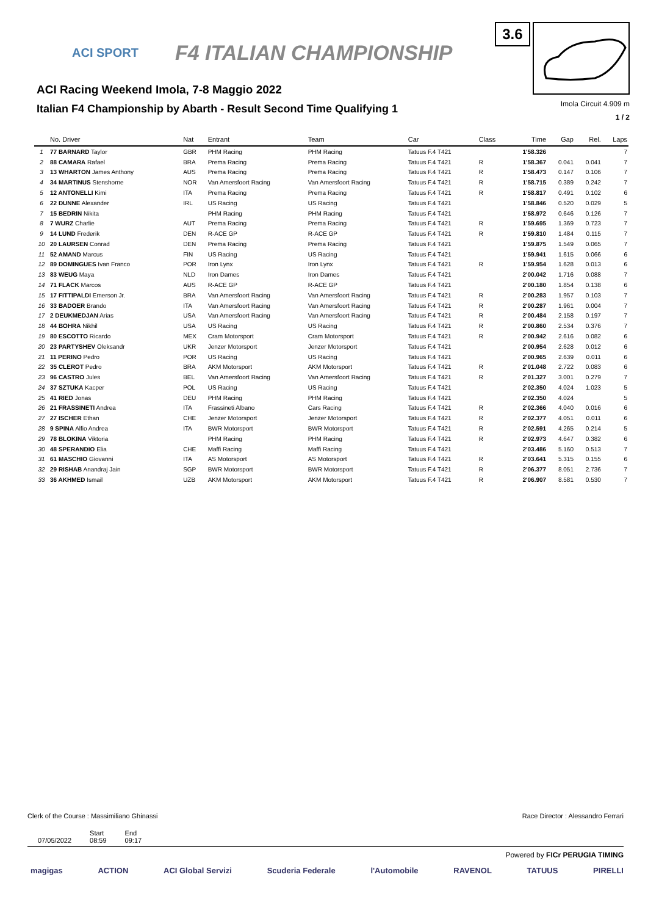ACI SPORT F4 ITALIAN CHAMPIONSHIP
ACI Racing Weekend Imola, 7-8 Maggio 2022
Italian F4 Championship by Abarth - Result Second Time Qualifying 1
3.6
Imola Circuit 4.909 m
1 / 2
| | No. Driver | Nat | Entrant | Team | Car | Class | Time | Gap | Rel. | Laps |
| --- | --- | --- | --- | --- | --- | --- | --- | --- | --- | --- |
| 1 | 77 BARNARD Taylor | GBR | PHM Racing | PHM Racing | Tatuus F.4 T421 | | 1'58.326 | | | 7 |
| 2 | 88 CAMARA Rafael | BRA | Prema Racing | Prema Racing | Tatuus F.4 T421 | R | 1'58.367 | 0.041 | 0.041 | 7 |
| 3 | 13 WHARTON James Anthony | AUS | Prema Racing | Prema Racing | Tatuus F.4 T421 | R | 1'58.473 | 0.147 | 0.106 | 7 |
| 4 | 34 MARTINUS Stenshorne | NOR | Van Amersfoort Racing | Van Amersfoort Racing | Tatuus F.4 T421 | R | 1'58.715 | 0.389 | 0.242 | 7 |
| 5 | 12 ANTONELLI Kimi | ITA | Prema Racing | Prema Racing | Tatuus F.4 T421 | R | 1'58.817 | 0.491 | 0.102 | 6 |
| 6 | 22 DUNNE Alexander | IRL | US Racing | US Racing | Tatuus F.4 T421 | | 1'58.846 | 0.520 | 0.029 | 5 |
| 7 | 15 BEDRIN Nikita | | PHM Racing | PHM Racing | Tatuus F.4 T421 | | 1'58.972 | 0.646 | 0.126 | 7 |
| 8 | 7 WURZ Charlie | AUT | Prema Racing | Prema Racing | Tatuus F.4 T421 | R | 1'59.695 | 1.369 | 0.723 | 7 |
| 9 | 14 LUND Frederik | DEN | R-ACE GP | R-ACE GP | Tatuus F.4 T421 | R | 1'59.810 | 1.484 | 0.115 | 7 |
| 10 | 20 LAURSEN Conrad | DEN | Prema Racing | Prema Racing | Tatuus F.4 T421 | | 1'59.875 | 1.549 | 0.065 | 7 |
| 11 | 52 AMAND Marcus | FIN | US Racing | US Racing | Tatuus F.4 T421 | | 1'59.941 | 1.615 | 0.066 | 6 |
| 12 | 89 DOMINGUES Ivan Franco | POR | Iron Lynx | Iron Lynx | Tatuus F.4 T421 | R | 1'59.954 | 1.628 | 0.013 | 6 |
| 13 | 83 WEUG Maya | NLD | Iron Dames | Iron Dames | Tatuus F.4 T421 | | 2'00.042 | 1.716 | 0.088 | 7 |
| 14 | 71 FLACK Marcos | AUS | R-ACE GP | R-ACE GP | Tatuus F.4 T421 | | 2'00.180 | 1.854 | 0.138 | 6 |
| 15 | 17 FITTIPALDI Emerson Jr. | BRA | Van Amersfoort Racing | Van Amersfoort Racing | Tatuus F.4 T421 | R | 2'00.283 | 1.957 | 0.103 | 7 |
| 16 | 33 BADOER Brando | ITA | Van Amersfoort Racing | Van Amersfoort Racing | Tatuus F.4 T421 | R | 2'00.287 | 1.961 | 0.004 | 7 |
| 17 | 2 DEUKMEDJAN Arias | USA | Van Amersfoort Racing | Van Amersfoort Racing | Tatuus F.4 T421 | R | 2'00.484 | 2.158 | 0.197 | 7 |
| 18 | 44 BOHRA Nikhil | USA | US Racing | US Racing | Tatuus F.4 T421 | R | 2'00.860 | 2.534 | 0.376 | 7 |
| 19 | 80 ESCOTTO Ricardo | MEX | Cram Motorsport | Cram Motorsport | Tatuus F.4 T421 | R | 2'00.942 | 2.616 | 0.082 | 6 |
| 20 | 23 PARTYSHEV Oleksandr | UKR | Jenzer Motorsport | Jenzer Motorsport | Tatuus F.4 T421 | | 2'00.954 | 2.628 | 0.012 | 6 |
| 21 | 11 PERINO Pedro | POR | US Racing | US Racing | Tatuus F.4 T421 | | 2'00.965 | 2.639 | 0.011 | 6 |
| 22 | 35 CLEROT Pedro | BRA | AKM Motorsport | AKM Motorsport | Tatuus F.4 T421 | R | 2'01.048 | 2.722 | 0.083 | 6 |
| 23 | 96 CASTRO Jules | BEL | Van Amersfoort Racing | Van Amersfoort Racing | Tatuus F.4 T421 | R | 2'01.327 | 3.001 | 0.279 | 7 |
| 24 | 37 SZTUKA Kacper | POL | US Racing | US Racing | Tatuus F.4 T421 | | 2'02.350 | 4.024 | 1.023 | 5 |
| 25 | 41 RIED Jonas | DEU | PHM Racing | PHM Racing | Tatuus F.4 T421 | | 2'02.350 | 4.024 | | 5 |
| 26 | 21 FRASSINETI Andrea | ITA | Frassineti Albano | Cars Racing | Tatuus F.4 T421 | R | 2'02.366 | 4.040 | 0.016 | 6 |
| 27 | 27 ISCHER Ethan | CHE | Jenzer Motorsport | Jenzer Motorsport | Tatuus F.4 T421 | R | 2'02.377 | 4.051 | 0.011 | 6 |
| 28 | 9 SPINA Alfio Andrea | ITA | BWR Motorsport | BWR Motorsport | Tatuus F.4 T421 | R | 2'02.591 | 4.265 | 0.214 | 5 |
| 29 | 78 BLOKINA Viktoria | | PHM Racing | PHM Racing | Tatuus F.4 T421 | R | 2'02.973 | 4.647 | 0.382 | 6 |
| 30 | 48 SPERANDIO Elia | CHE | Maffi Racing | Maffi Racing | Tatuus F.4 T421 | | 2'03.486 | 5.160 | 0.513 | 7 |
| 31 | 61 MASCHIO Giovanni | ITA | AS Motorsport | AS Motorsport | Tatuus F.4 T421 | R | 2'03.641 | 5.315 | 0.155 | 6 |
| 32 | 29 RISHAB Anandraj Jain | SGP | BWR Motorsport | BWR Motorsport | Tatuus F.4 T421 | R | 2'06.377 | 8.051 | 2.736 | 7 |
| 33 | 36 AKHMED Ismail | UZB | AKM Motorsport | AKM Motorsport | Tatuus F.4 T421 | R | 2'06.907 | 8.581 | 0.530 | 7 |
Clerk of the Course : Massimiliano Ghinassi Race Director : Alessandro Ferrari
07/05/2022 Start
08:59
End
09:17
Powered by FICr PERUGIA TIMING
magigas ACTION ACI Global Servizi Scuderia Federale l'Automobile RAVENOL TATUUS PIRELLI